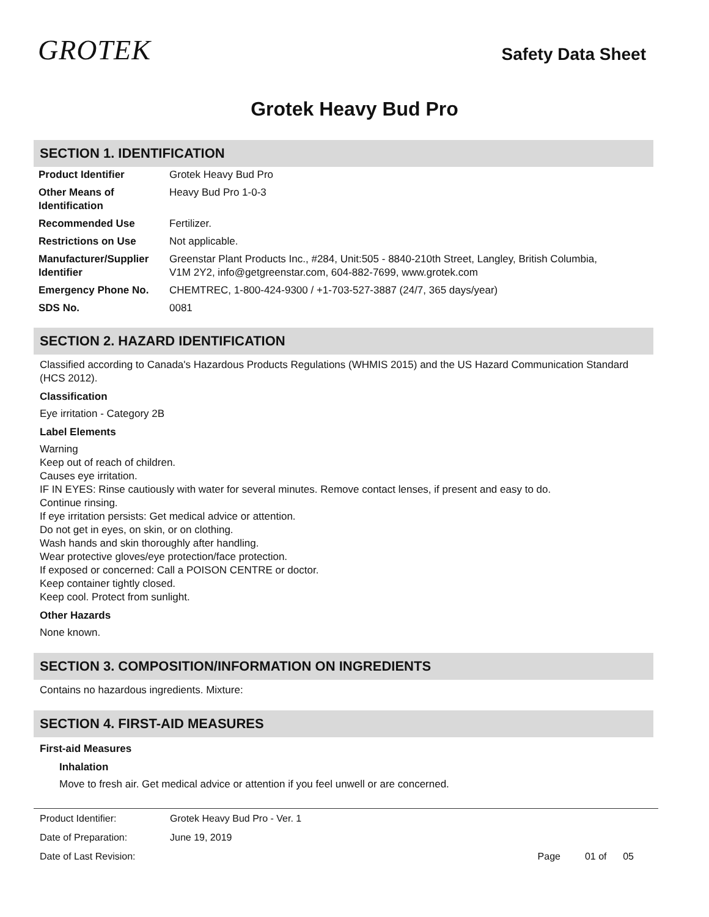GROTEK
Safety Data Sheet
Grotek Heavy Bud Pro
SECTION 1. IDENTIFICATION
| Product Identifier | Grotek Heavy Bud Pro |
| Other Means of Identification | Heavy Bud Pro 1-0-3 |
| Recommended Use | Fertilizer. |
| Restrictions on Use | Not applicable. |
| Manufacturer/Supplier Identifier | Greenstar Plant Products Inc., #284, Unit:505 - 8840-210th Street, Langley, British Columbia, V1M 2Y2, info@getgreenstar.com, 604-882-7699, www.grotek.com |
| Emergency Phone No. | CHEMTREC, 1-800-424-9300 / +1-703-527-3887 (24/7, 365 days/year) |
| SDS No. | 0081 |
SECTION 2. HAZARD IDENTIFICATION
Classified according to Canada's Hazardous Products Regulations (WHMIS 2015) and the US Hazard Communication Standard (HCS 2012).
Classification
Eye irritation - Category 2B
Label Elements
Warning
Keep out of reach of children.
Causes eye irritation.
IF IN EYES: Rinse cautiously with water for several minutes. Remove contact lenses, if present and easy to do.
Continue rinsing.
If eye irritation persists: Get medical advice or attention.
Do not get in eyes, on skin, or on clothing.
Wash hands and skin thoroughly after handling.
Wear protective gloves/eye protection/face protection.
If exposed or concerned: Call a POISON CENTRE or doctor.
Keep container tightly closed.
Keep cool. Protect from sunlight.
Other Hazards
None known.
SECTION 3. COMPOSITION/INFORMATION ON INGREDIENTS
Contains no hazardous ingredients. Mixture:
SECTION 4. FIRST-AID MEASURES
First-aid Measures
Inhalation
Move to fresh air. Get medical advice or attention if you feel unwell or are concerned.
| Product Identifier: | Grotek Heavy Bud Pro - Ver. 1 | |
| Date of Preparation: | June 19, 2019 | |
| Date of Last Revision: | | Page 01 of 05 |